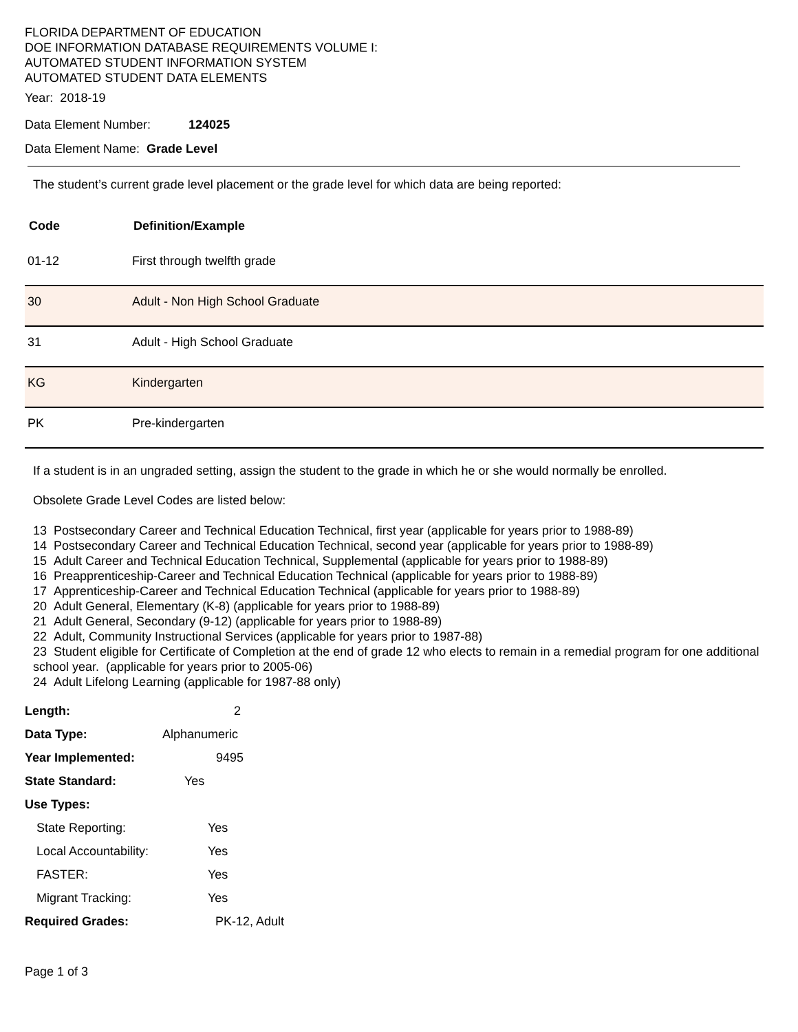FLORIDA DEPARTMENT OF EDUCATION
DOE INFORMATION DATABASE REQUIREMENTS VOLUME I:
AUTOMATED STUDENT INFORMATION SYSTEM
AUTOMATED STUDENT DATA ELEMENTS
Year: 2018-19
Data Element Number: 124025
Data Element Name: Grade Level
The student’s current grade level placement or the grade level for which data are being reported:
| Code | Definition/Example |
| --- | --- |
| 01-12 | First through twelfth grade |
| 30 | Adult - Non High School Graduate |
| 31 | Adult - High School Graduate |
| KG | Kindergarten |
| PK | Pre-kindergarten |
If a student is in an ungraded setting, assign the student to the grade in which he or she would normally be enrolled.
Obsolete Grade Level Codes are listed below:
13 Postsecondary Career and Technical Education Technical, first year (applicable for years prior to 1988-89)
14 Postsecondary Career and Technical Education Technical, second year (applicable for years prior to 1988-89)
15 Adult Career and Technical Education Technical, Supplemental (applicable for years prior to 1988-89)
16 Preapprenticeship-Career and Technical Education Technical (applicable for years prior to 1988-89)
17 Apprenticeship-Career and Technical Education Technical (applicable for years prior to 1988-89)
20 Adult General, Elementary (K-8) (applicable for years prior to 1988-89)
21 Adult General, Secondary (9-12) (applicable for years prior to 1988-89)
22 Adult, Community Instructional Services (applicable for years prior to 1987-88)
23 Student eligible for Certificate of Completion at the end of grade 12 who elects to remain in a remedial program for one additional school year. (applicable for years prior to 2005-06)
24 Adult Lifelong Learning (applicable for 1987-88 only)
| Length: | 2 |
| Data Type: | Alphanumeric |
| Year Implemented: | 9495 |
| State Standard: | Yes |
| Use Types: | |
| State Reporting: | Yes |
| Local Accountability: | Yes |
| FASTER: | Yes |
| Migrant Tracking: | Yes |
| Required Grades: | PK-12, Adult |
Page 1 of 3